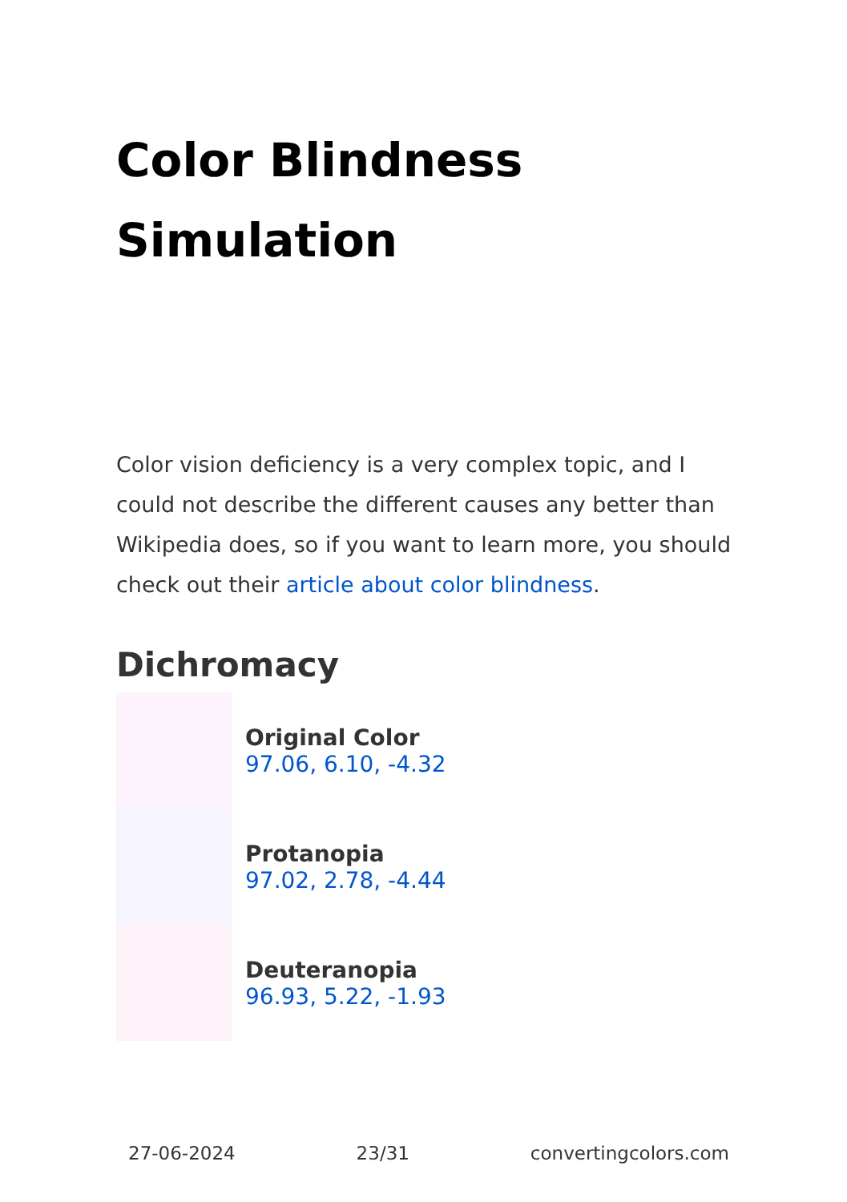Color Blindness Simulation
Color vision deficiency is a very complex topic, and I could not describe the different causes any better than Wikipedia does, so if you want to learn more, you should check out their article about color blindness.
Dichromacy
Original Color
97.06, 6.10, -4.32
Protanopia
97.02, 2.78, -4.44
Deuteranopia
96.93, 5.22, -1.93
27-06-2024 23/31 convertingcolors.com